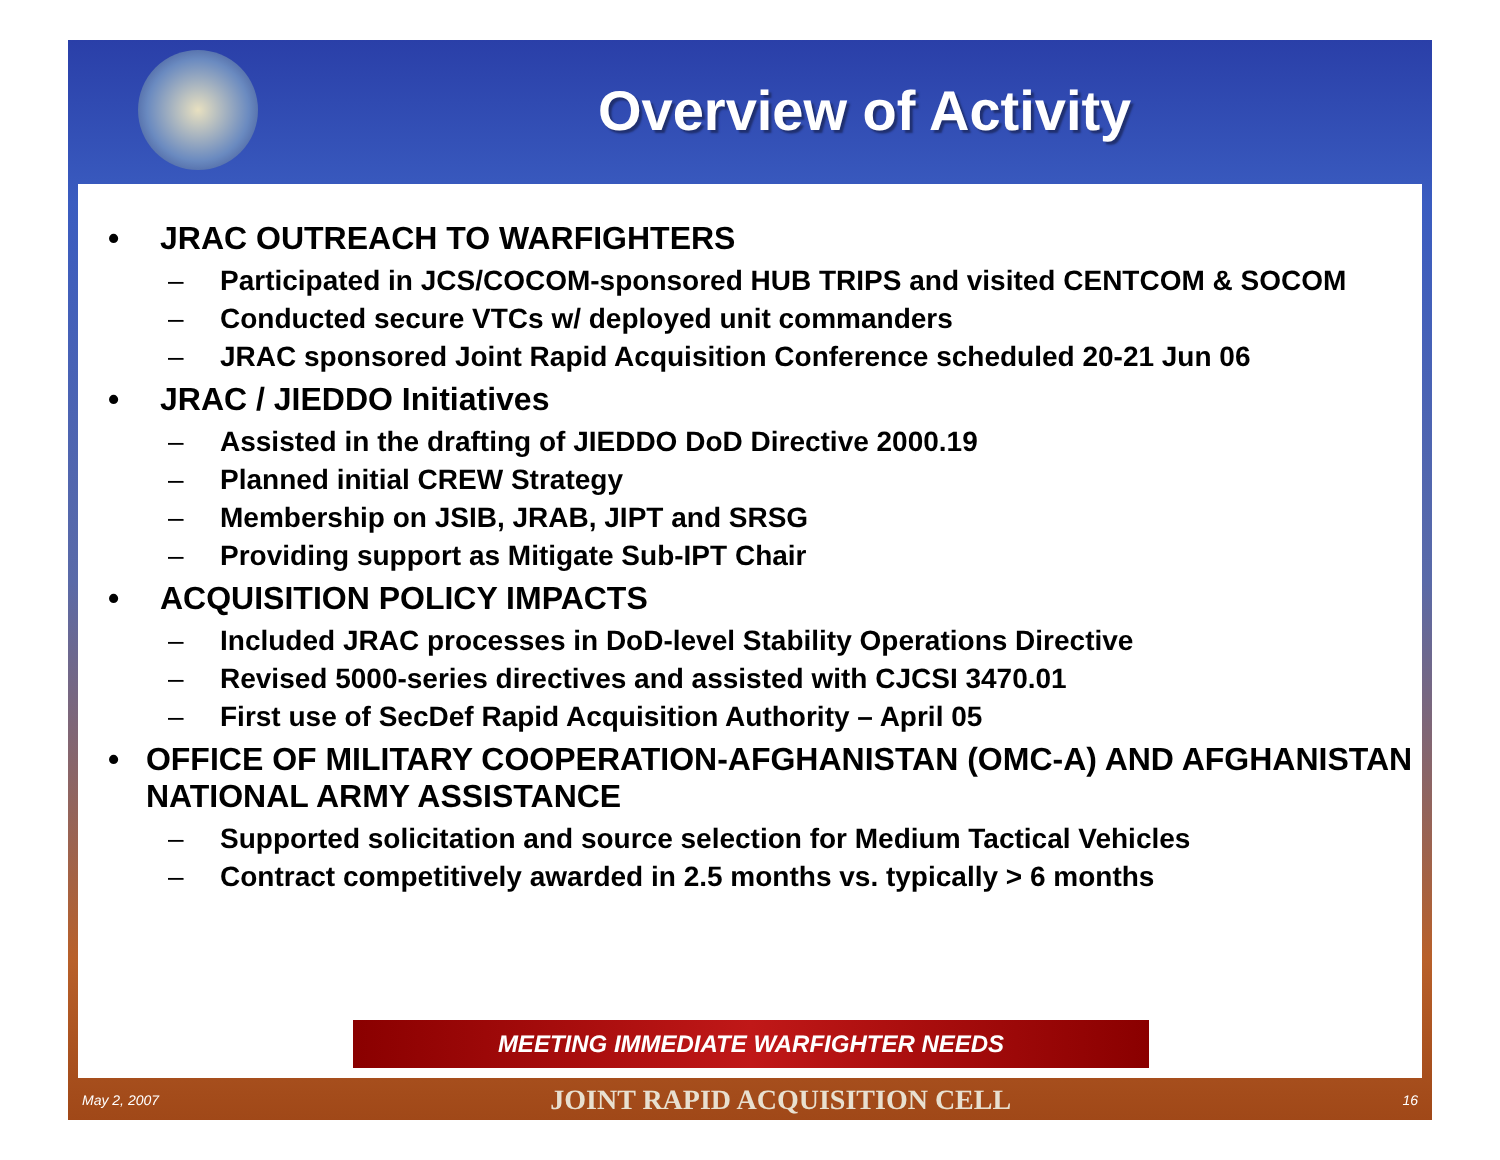Overview of Activity
• JRAC OUTREACH TO WARFIGHTERS
– Participated in JCS/COCOM-sponsored HUB TRIPS and visited CENTCOM & SOCOM
– Conducted secure VTCs w/ deployed unit commanders
– JRAC sponsored Joint Rapid Acquisition Conference scheduled 20-21 Jun 06
• JRAC / JIEDDO Initiatives
– Assisted in the drafting of JIEDDO DoD Directive 2000.19
– Planned initial CREW Strategy
– Membership on JSIB, JRAB, JIPT and SRSG
– Providing support as Mitigate Sub-IPT Chair
• ACQUISITION POLICY IMPACTS
– Included JRAC processes in DoD-level Stability Operations Directive
– Revised 5000-series directives and assisted with CJCSI 3470.01
– First use of SecDef Rapid Acquisition Authority – April 05
• OFFICE OF MILITARY COOPERATION-AFGHANISTAN (OMC-A) AND AFGHANISTAN NATIONAL ARMY ASSISTANCE
– Supported solicitation and source selection for Medium Tactical Vehicles
– Contract competitively awarded in 2.5 months vs. typically > 6 months
MEETING IMMEDIATE WARFIGHTER NEEDS
May 2, 2007 JOINT RAPID ACQUISITION CELL 16